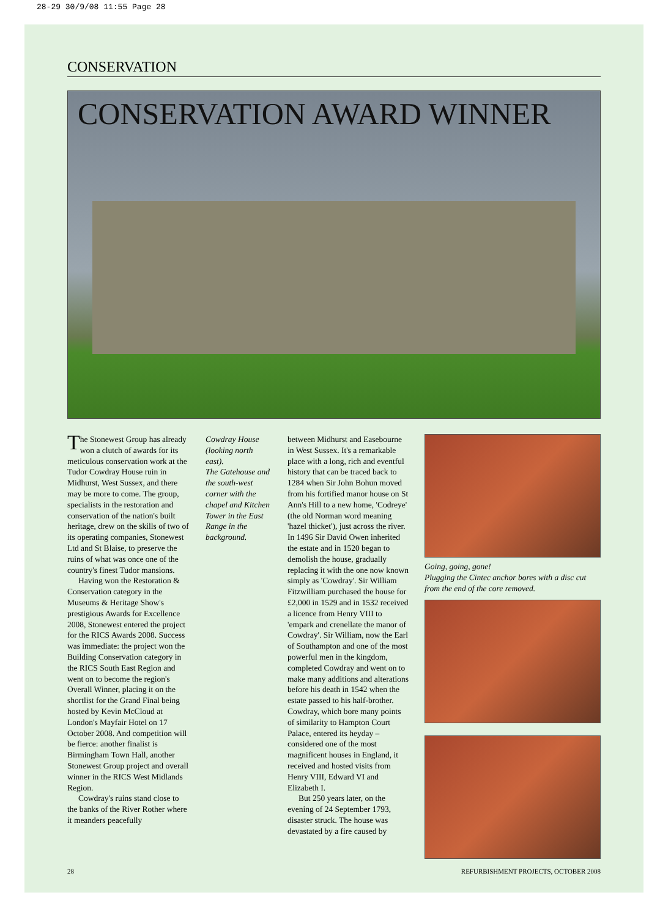28-29 30/9/08 11:55 Page 28
CONSERVATION
CONSERVATION AWARD WINNER
The Stonewest Group has already won a clutch of awards for its meticulous conservation work at the Tudor Cowdray House ruin in Midhurst, West Sussex, and there may be more to come. The group, specialists in the restoration and conservation of the nation's built heritage, drew on the skills of two of its operating companies, Stonewest Ltd and St Blaise, to preserve the ruins of what was once one of the country's finest Tudor mansions.
Having won the Restoration & Conservation category in the Museums & Heritage Show's prestigious Awards for Excellence 2008, Stonewest entered the project for the RICS Awards 2008. Success was immediate: the project won the Building Conservation category in the RICS South East Region and went on to become the region's Overall Winner, placing it on the shortlist for the Grand Final being hosted by Kevin McCloud at London's Mayfair Hotel on 17 October 2008. And competition will be fierce: another finalist is Birmingham Town Hall, another Stonewest Group project and overall winner in the RICS West Midlands Region.
Cowdray's ruins stand close to the banks of the River Rother where it meanders peacefully
Cowdray House (looking north east).
The Gatehouse and the south-west corner with the chapel and Kitchen Tower in the East Range in the background.
between Midhurst and Easebourne in West Sussex. It's a remarkable place with a long, rich and eventful history that can be traced back to 1284 when Sir John Bohun moved from his fortified manor house on St Ann's Hill to a new home, 'Codreye' (the old Norman word meaning 'hazel thicket'), just across the river. In 1496 Sir David Owen inherited the estate and in 1520 began to demolish the house, gradually replacing it with the one now known simply as 'Cowdray'. Sir William Fitzwilliam purchased the house for £2,000 in 1529 and in 1532 received a licence from Henry VIII to 'empark and crenellate the manor of Cowdray'. Sir William, now the Earl of Southampton and one of the most powerful men in the kingdom, completed Cowdray and went on to make many additions and alterations before his death in 1542 when the estate passed to his half-brother. Cowdray, which bore many points of similarity to Hampton Court Palace, entered its heyday – considered one of the most magnificent houses in England, it received and hosted visits from Henry VIII, Edward VI and Elizabeth I.
But 250 years later, on the evening of 24 September 1793, disaster struck. The house was devastated by a fire caused by
Going, going, gone!
Plugging the Cintec anchor bores with a disc cut from the end of the core removed.
28 REFURBISHMENT PROJECTS, OCTOBER 2008